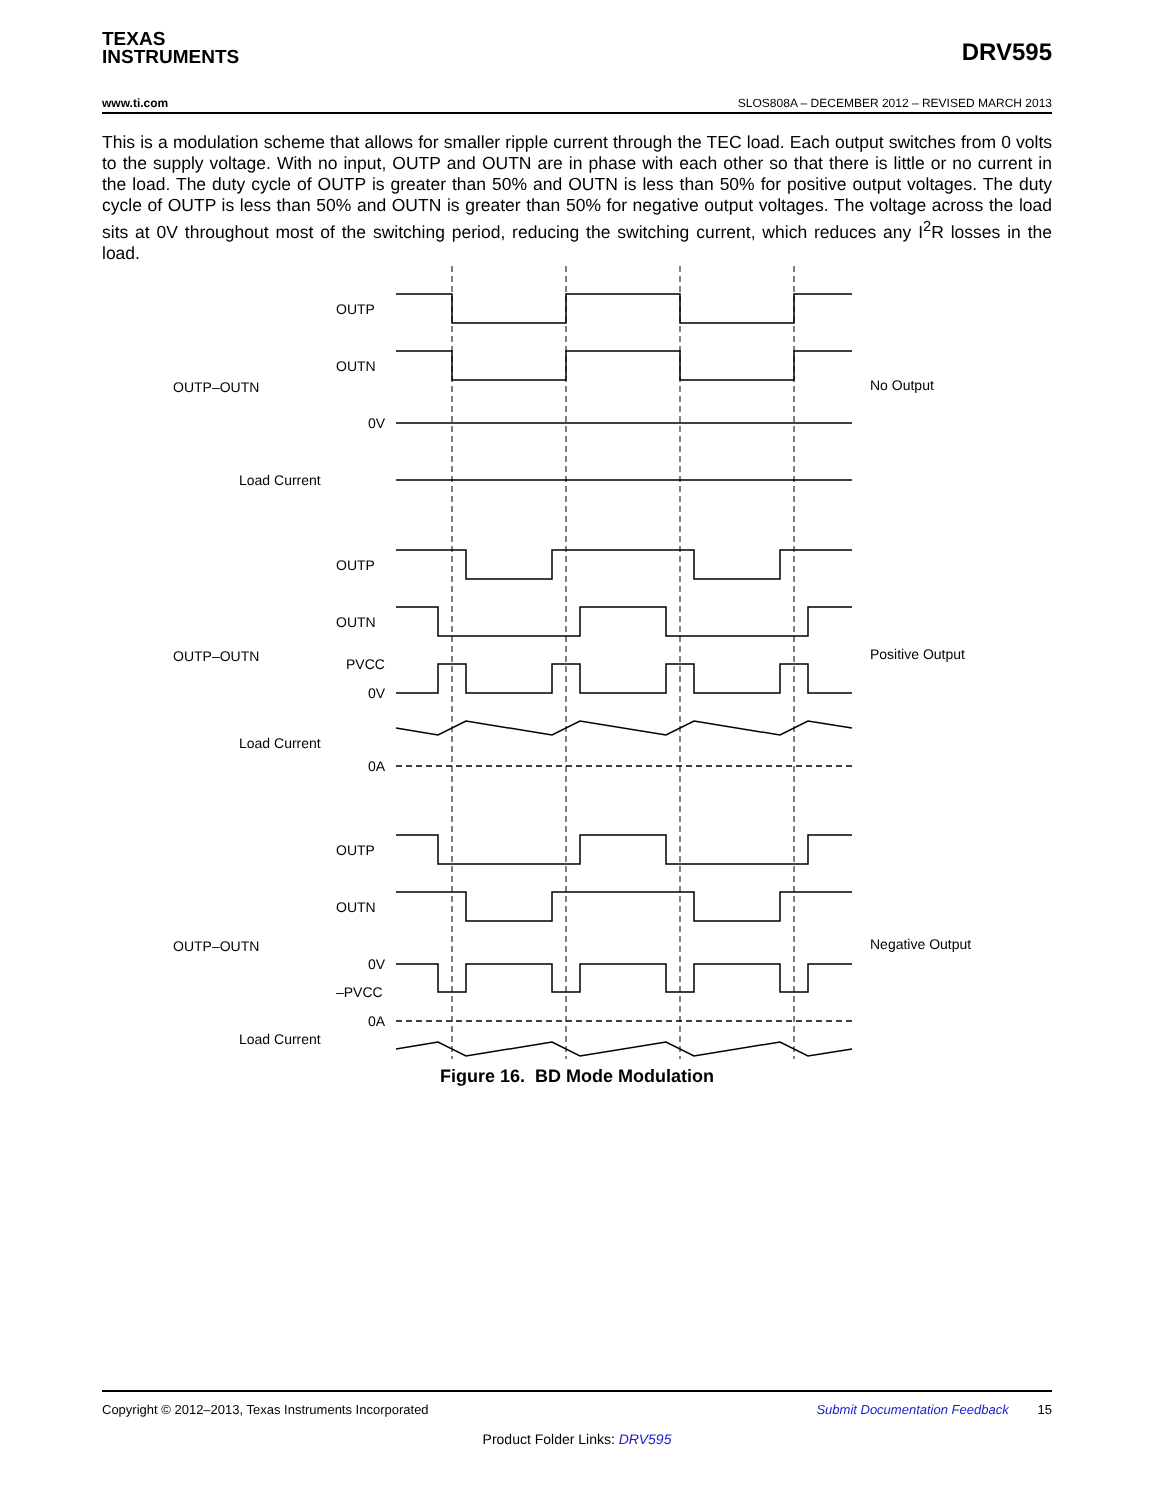TEXAS
INSTRUMENTS
DRV595
www.ti.com SLOS808A – DECEMBER 2012 – REVISED MARCH 2013
This is a modulation scheme that allows for smaller ripple current through the TEC load. Each output switches from 0 volts to the supply voltage. With no input, OUTP and OUTN are in phase with each other so that there is little or no current in the load. The duty cycle of OUTP is greater than 50% and OUTN is less than 50% for positive output voltages. The duty cycle of OUTP is less than 50% and OUTN is greater than 50% for negative output voltages. The voltage across the load sits at 0V throughout most of the switching period, reducing the switching current, which reduces any I<sup>2</sup>R losses in the load.
OUTP
OUTN
OUTP–OUTN
No Output
0V
Load Current
OUTP
OUTN
OUTP–OUTN
PVCC
Positive Output
0V
Load Current
0A
OUTP
OUTN
OUTP–OUTN
Negative Output
0V
–PVCC
0A
Load Current
Figure 16. BD Mode Modulation
Copyright © 2012–2013, Texas Instruments Incorporated Submit Documentation Feedback 15
Product Folder Links: DRV595